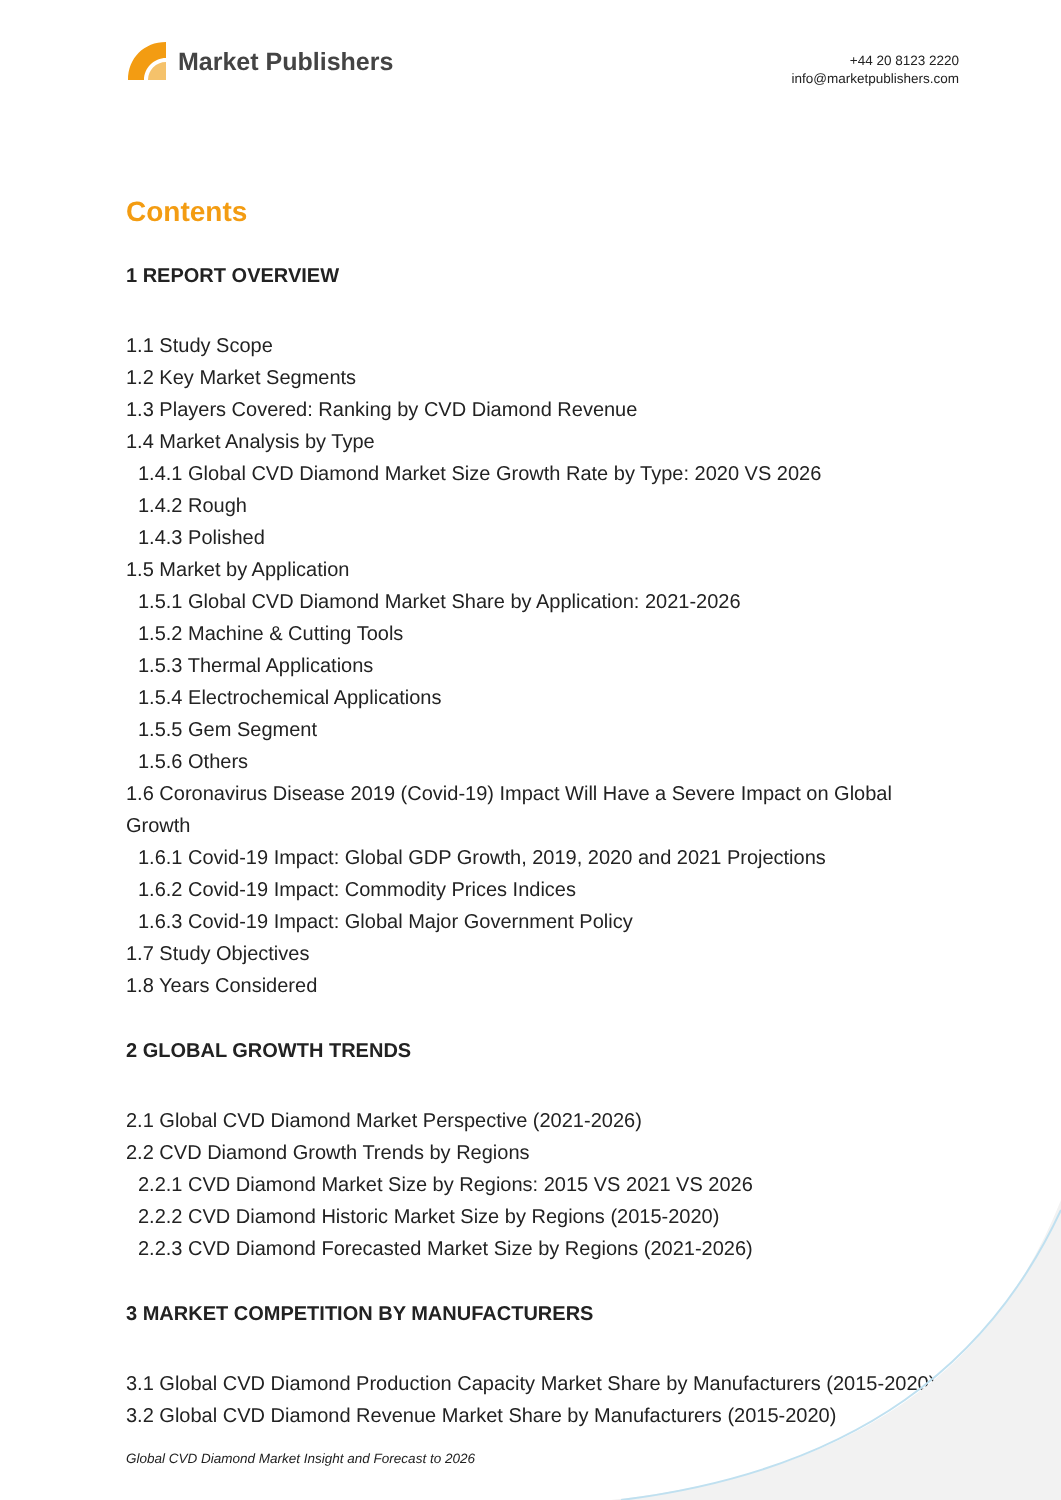Market Publishers
+44 20 8123 2220
info@marketpublishers.com
Contents
1 REPORT OVERVIEW
1.1 Study Scope
1.2 Key Market Segments
1.3 Players Covered: Ranking by CVD Diamond Revenue
1.4 Market Analysis by Type
1.4.1 Global CVD Diamond Market Size Growth Rate by Type: 2020 VS 2026
1.4.2 Rough
1.4.3 Polished
1.5 Market by Application
1.5.1 Global CVD Diamond Market Share by Application: 2021-2026
1.5.2 Machine & Cutting Tools
1.5.3 Thermal Applications
1.5.4 Electrochemical Applications
1.5.5 Gem Segment
1.5.6 Others
1.6 Coronavirus Disease 2019 (Covid-19) Impact Will Have a Severe Impact on Global Growth
1.6.1 Covid-19 Impact: Global GDP Growth, 2019, 2020 and 2021 Projections
1.6.2 Covid-19 Impact: Commodity Prices Indices
1.6.3 Covid-19 Impact: Global Major Government Policy
1.7 Study Objectives
1.8 Years Considered
2 GLOBAL GROWTH TRENDS
2.1 Global CVD Diamond Market Perspective (2021-2026)
2.2 CVD Diamond Growth Trends by Regions
2.2.1 CVD Diamond Market Size by Regions: 2015 VS 2021 VS 2026
2.2.2 CVD Diamond Historic Market Size by Regions (2015-2020)
2.2.3 CVD Diamond Forecasted Market Size by Regions (2021-2026)
3 MARKET COMPETITION BY MANUFACTURERS
3.1 Global CVD Diamond Production Capacity Market Share by Manufacturers (2015-2020)
3.2 Global CVD Diamond Revenue Market Share by Manufacturers (2015-2020)
Global CVD Diamond Market Insight and Forecast to 2026